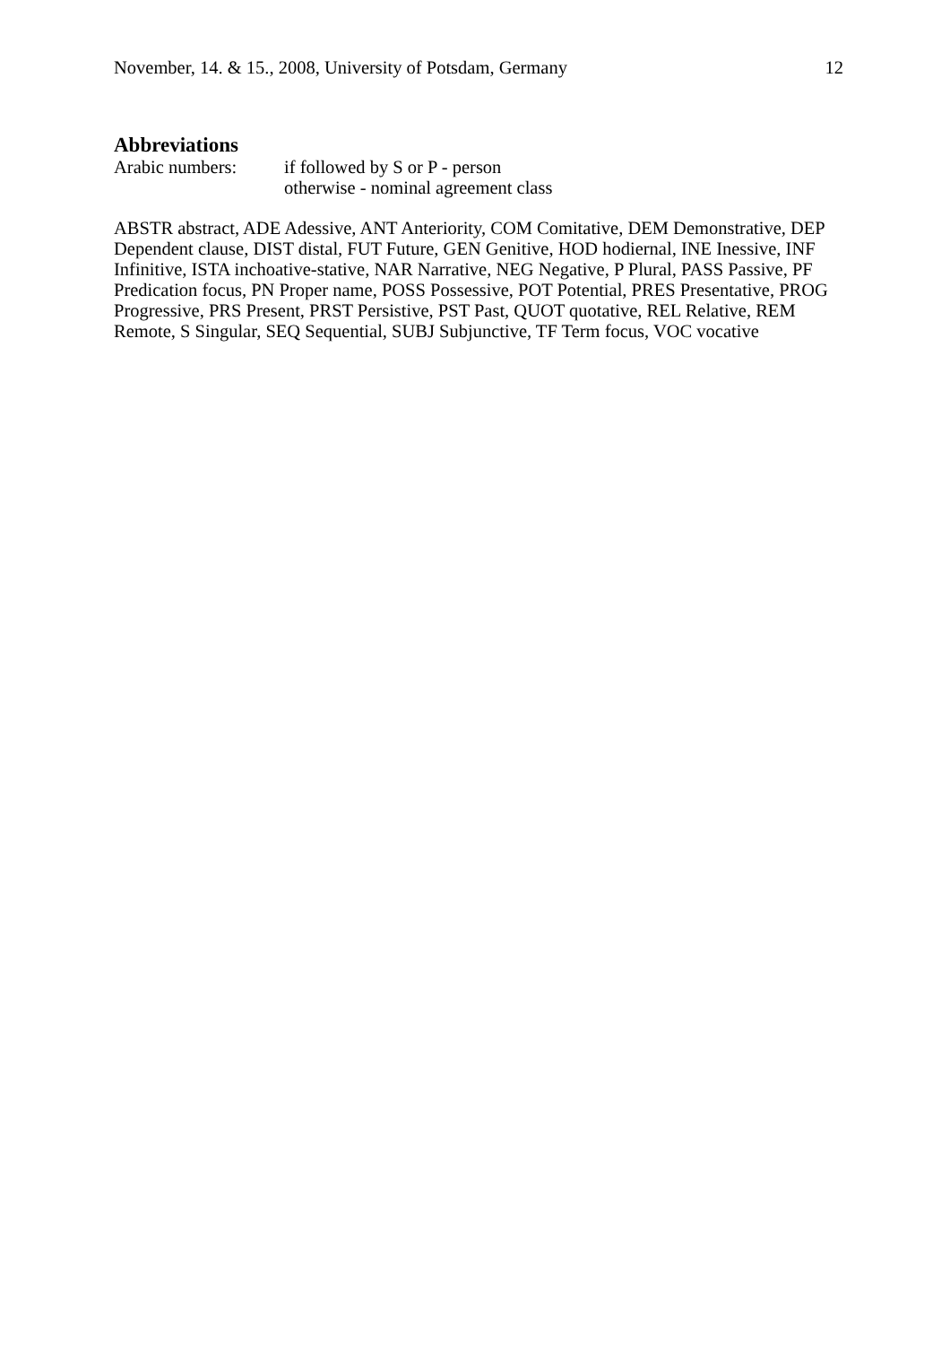November, 14. & 15., 2008, University of Potsdam, Germany 12
Abbreviations
Arabic numbers: if followed by S or P - person
otherwise - nominal agreement class
ABSTR abstract, ADE Adessive, ANT Anteriority, COM Comitative, DEM Demonstrative, DEP Dependent clause, DIST distal, FUT Future, GEN Genitive, HOD hodiernal, INE Inessive, INF Infinitive, ISTA inchoative-stative, NAR Narrative, NEG Negative, P Plural, PASS Passive, PF Predication focus, PN Proper name, POSS Possessive, POT Potential, PRES Presentative, PROG Progressive, PRS Present, PRST Persistive, PST Past, QUOT quotative, REL Relative, REM Remote, S Singular, SEQ Sequential, SUBJ Subjunctive, TF Term focus, VOC vocative